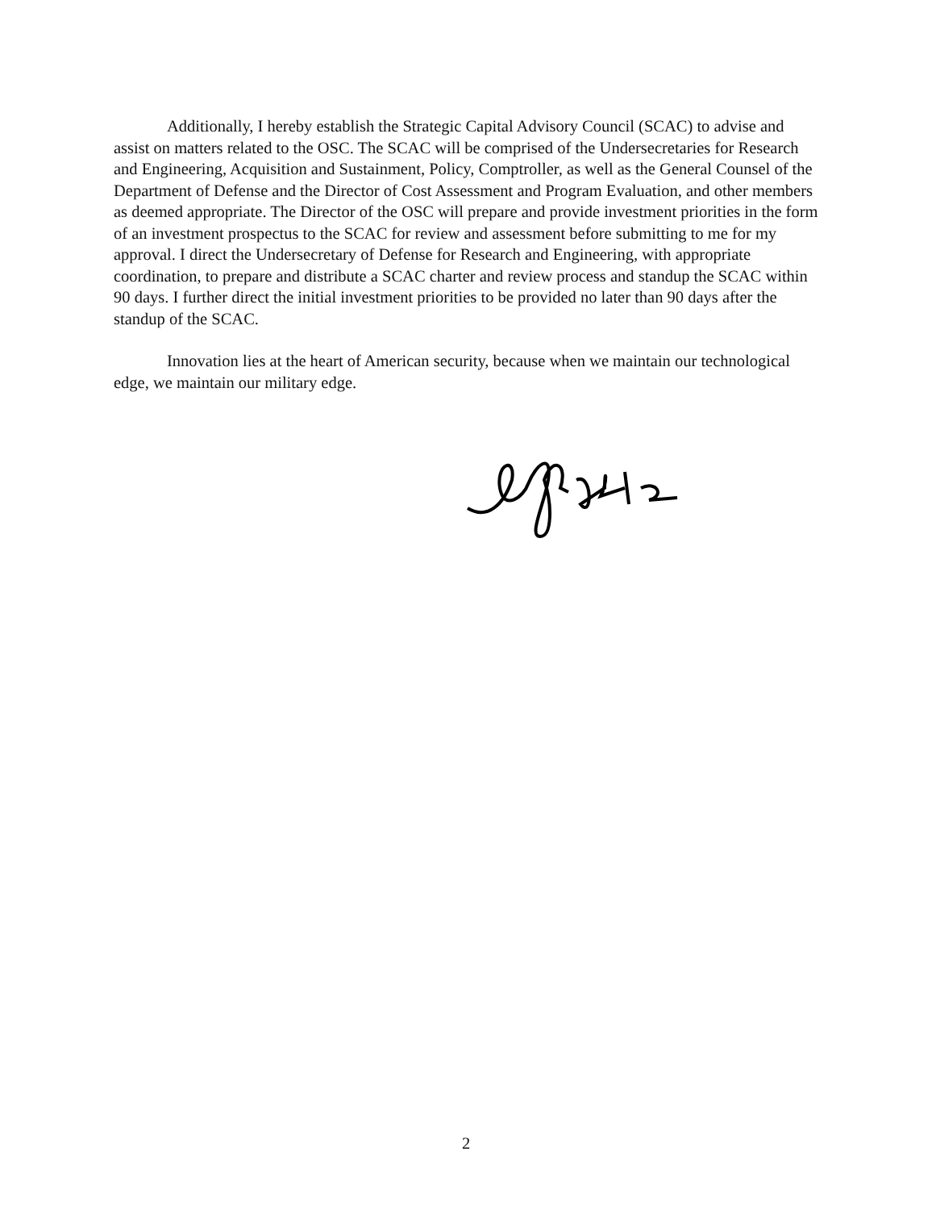Additionally, I hereby establish the Strategic Capital Advisory Council (SCAC) to advise and assist on matters related to the OSC. The SCAC will be comprised of the Undersecretaries for Research and Engineering, Acquisition and Sustainment, Policy, Comptroller, as well as the General Counsel of the Department of Defense and the Director of Cost Assessment and Program Evaluation, and other members as deemed appropriate. The Director of the OSC will prepare and provide investment priorities in the form of an investment prospectus to the SCAC for review and assessment before submitting to me for my approval. I direct the Undersecretary of Defense for Research and Engineering, with appropriate coordination, to prepare and distribute a SCAC charter and review process and standup the SCAC within 90 days. I further direct the initial investment priorities to be provided no later than 90 days after the standup of the SCAC.
Innovation lies at the heart of American security, because when we maintain our technological edge, we maintain our military edge.
2